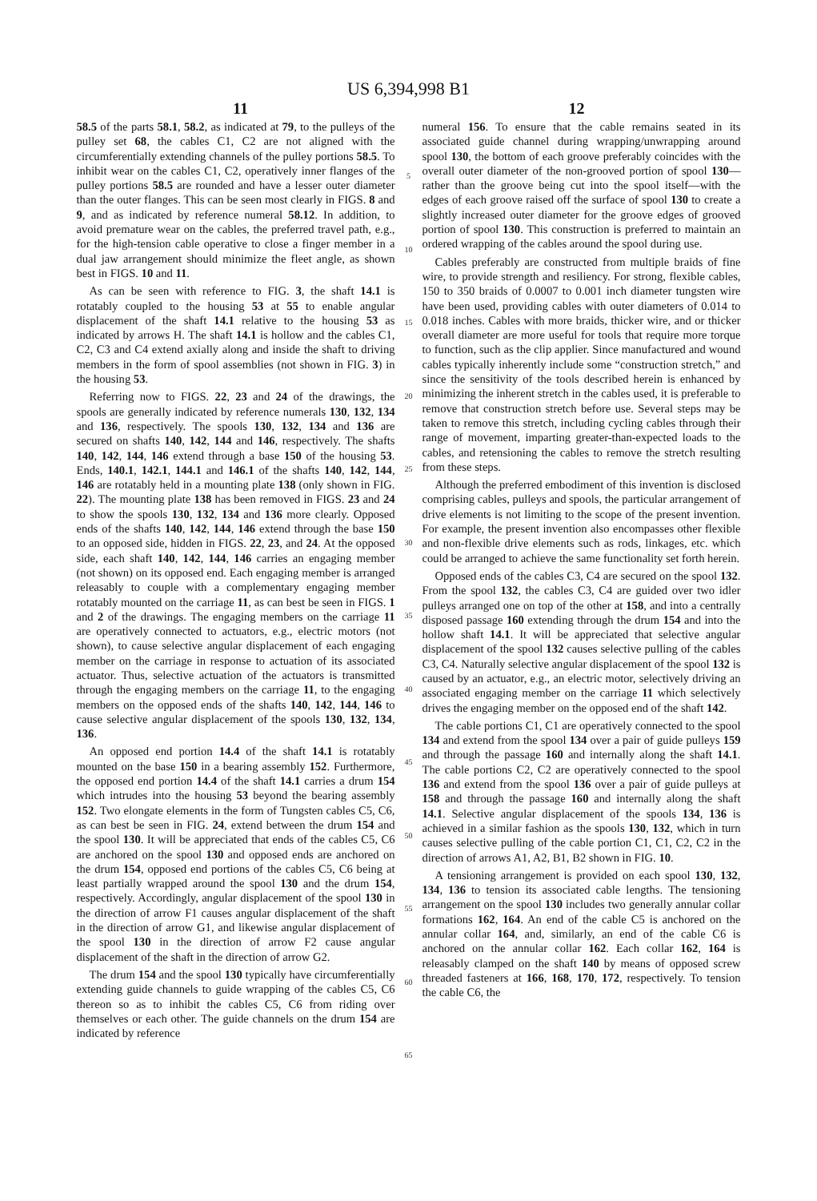US 6,394,998 B1
11 12
58.5 of the parts 58.1, 58.2, as indicated at 79, to the pulleys of the pulley set 68, the cables C1, C2 are not aligned with the circumferentially extending channels of the pulley portions 58.5. To inhibit wear on the cables C1, C2, operatively inner flanges of the pulley portions 58.5 are rounded and have a lesser outer diameter than the outer flanges. This can be seen most clearly in FIGS. 8 and 9, and as indicated by reference numeral 58.12. In addition, to avoid premature wear on the cables, the preferred travel path, e.g., for the high-tension cable operative to close a finger member in a dual jaw arrangement should minimize the fleet angle, as shown best in FIGS. 10 and 11.
As can be seen with reference to FIG. 3, the shaft 14.1 is rotatably coupled to the housing 53 at 55 to enable angular displacement of the shaft 14.1 relative to the housing 53 as indicated by arrows H. The shaft 14.1 is hollow and the cables C1, C2, C3 and C4 extend axially along and inside the shaft to driving members in the form of spool assemblies (not shown in FIG. 3) in the housing 53.
Referring now to FIGS. 22, 23 and 24 of the drawings, the spools are generally indicated by reference numerals 130, 132, 134 and 136, respectively. The spools 130, 132, 134 and 136 are secured on shafts 140, 142, 144 and 146, respectively. The shafts 140, 142, 144, 146 extend through a base 150 of the housing 53. Ends, 140.1, 142.1, 144.1 and 146.1 of the shafts 140, 142, 144, 146 are rotatably held in a mounting plate 138 (only shown in FIG. 22). The mounting plate 138 has been removed in FIGS. 23 and 24 to show the spools 130, 132, 134 and 136 more clearly. Opposed ends of the shafts 140, 142, 144, 146 extend through the base 150 to an opposed side, hidden in FIGS. 22, 23, and 24. At the opposed side, each shaft 140, 142, 144, 146 carries an engaging member (not shown) on its opposed end. Each engaging member is arranged releasably to couple with a complementary engaging member rotatably mounted on the carriage 11, as can best be seen in FIGS. 1 and 2 of the drawings. The engaging members on the carriage 11 are operatively connected to actuators, e.g., electric motors (not shown), to cause selective angular displacement of each engaging member on the carriage in response to actuation of its associated actuator. Thus, selective actuation of the actuators is transmitted through the engaging members on the carriage 11, to the engaging members on the opposed ends of the shafts 140, 142, 144, 146 to cause selective angular displacement of the spools 130, 132, 134, 136.
An opposed end portion 14.4 of the shaft 14.1 is rotatably mounted on the base 150 in a bearing assembly 152. Furthermore, the opposed end portion 14.4 of the shaft 14.1 carries a drum 154 which intrudes into the housing 53 beyond the bearing assembly 152. Two elongate elements in the form of Tungsten cables C5, C6, as can best be seen in FIG. 24, extend between the drum 154 and the spool 130. It will be appreciated that ends of the cables C5, C6 are anchored on the spool 130 and opposed ends are anchored on the drum 154, opposed end portions of the cables C5, C6 being at least partially wrapped around the spool 130 and the drum 154, respectively. Accordingly, angular displacement of the spool 130 in the direction of arrow F1 causes angular displacement of the shaft in the direction of arrow G1, and likewise angular displacement of the spool 130 in the direction of arrow F2 cause angular displacement of the shaft in the direction of arrow G2.
The drum 154 and the spool 130 typically have circumferentially extending guide channels to guide wrapping of the cables C5, C6 thereon so as to inhibit the cables C5, C6 from riding over themselves or each other. The guide channels on the drum 154 are indicated by reference
5
10
15
20
25
30
35
40
45
50
55
60
65
numeral 156. To ensure that the cable remains seated in its associated guide channel during wrapping/unwrapping around spool 130, the bottom of each groove preferably coincides with the overall outer diameter of the non-grooved portion of spool 130—rather than the groove being cut into the spool itself—with the edges of each groove raised off the surface of spool 130 to create a slightly increased outer diameter for the groove edges of grooved portion of spool 130. This construction is preferred to maintain an ordered wrapping of the cables around the spool during use.
Cables preferably are constructed from multiple braids of fine wire, to provide strength and resiliency. For strong, flexible cables, 150 to 350 braids of 0.0007 to 0.001 inch diameter tungsten wire have been used, providing cables with outer diameters of 0.014 to 0.018 inches. Cables with more braids, thicker wire, and or thicker overall diameter are more useful for tools that require more torque to function, such as the clip applier. Since manufactured and wound cables typically inherently include some “construction stretch,” and since the sensitivity of the tools described herein is enhanced by minimizing the inherent stretch in the cables used, it is preferable to remove that construction stretch before use. Several steps may be taken to remove this stretch, including cycling cables through their range of movement, imparting greater-than-expected loads to the cables, and retensioning the cables to remove the stretch resulting from these steps.
Although the preferred embodiment of this invention is disclosed comprising cables, pulleys and spools, the particular arrangement of drive elements is not limiting to the scope of the present invention. For example, the present invention also encompasses other flexible and non-flexible drive elements such as rods, linkages, etc. which could be arranged to achieve the same functionality set forth herein.
Opposed ends of the cables C3, C4 are secured on the spool 132. From the spool 132, the cables C3, C4 are guided over two idler pulleys arranged one on top of the other at 158, and into a centrally disposed passage 160 extending through the drum 154 and into the hollow shaft 14.1. It will be appreciated that selective angular displacement of the spool 132 causes selective pulling of the cables C3, C4. Naturally selective angular displacement of the spool 132 is caused by an actuator, e.g., an electric motor, selectively driving an associated engaging member on the carriage 11 which selectively drives the engaging member on the opposed end of the shaft 142.
The cable portions C1, C1 are operatively connected to the spool 134 and extend from the spool 134 over a pair of guide pulleys 159 and through the passage 160 and internally along the shaft 14.1. The cable portions C2, C2 are operatively connected to the spool 136 and extend from the spool 136 over a pair of guide pulleys at 158 and through the passage 160 and internally along the shaft 14.1. Selective angular displacement of the spools 134, 136 is achieved in a similar fashion as the spools 130, 132, which in turn causes selective pulling of the cable portion C1, C1, C2, C2 in the direction of arrows A1, A2, B1, B2 shown in FIG. 10.
A tensioning arrangement is provided on each spool 130, 132, 134, 136 to tension its associated cable lengths. The tensioning arrangement on the spool 130 includes two generally annular collar formations 162, 164. An end of the cable C5 is anchored on the annular collar 164, and, similarly, an end of the cable C6 is anchored on the annular collar 162. Each collar 162, 164 is releasably clamped on the shaft 140 by means of opposed screw threaded fasteners at 166, 168, 170, 172, respectively. To tension the cable C6, the